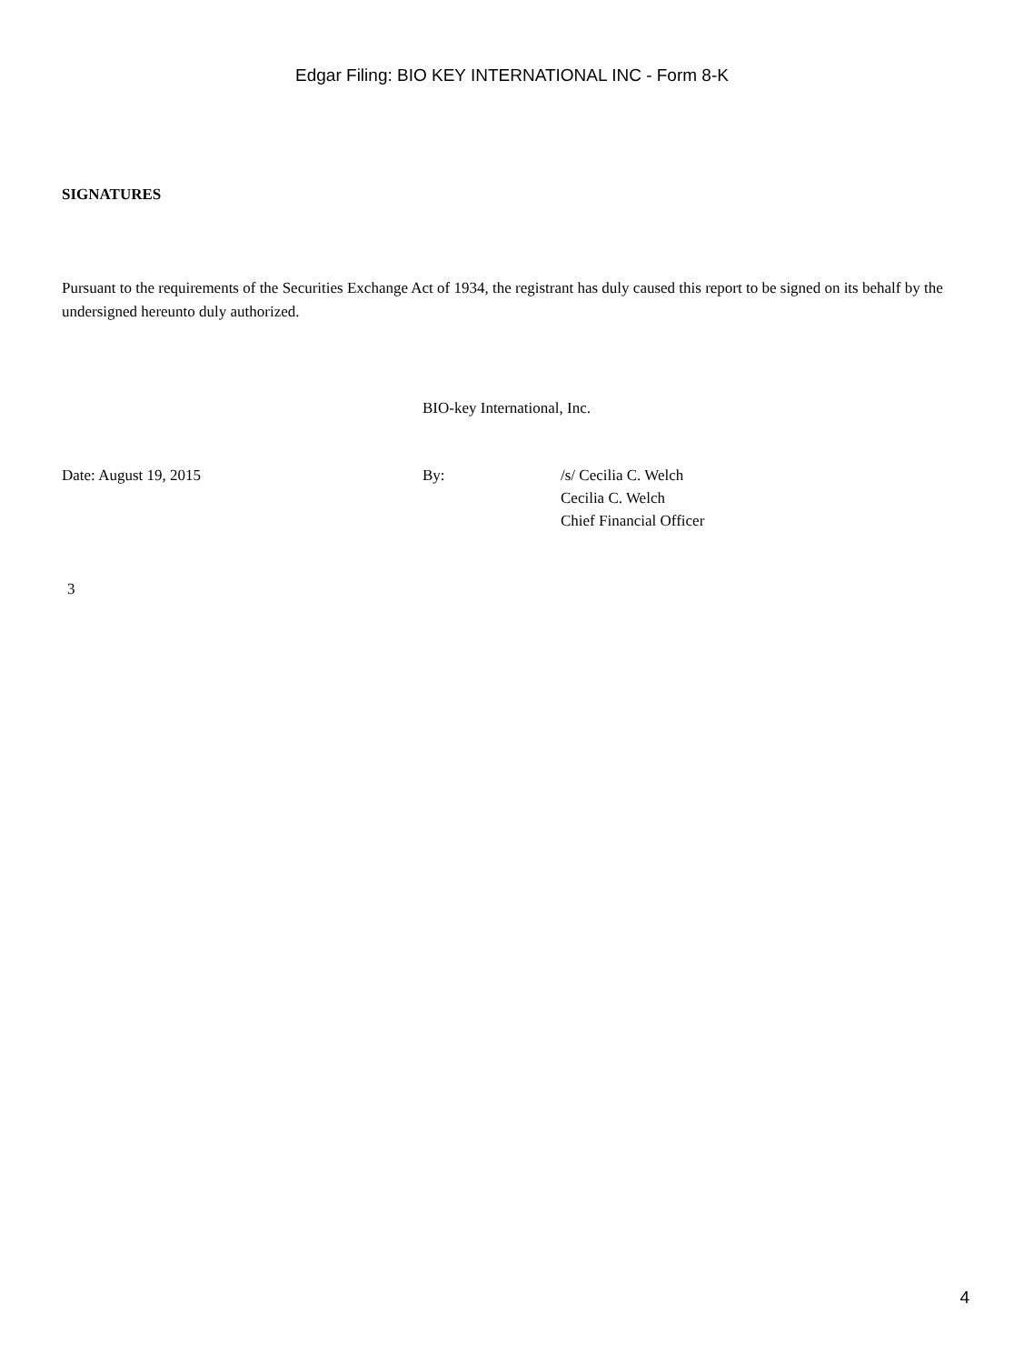Edgar Filing: BIO KEY INTERNATIONAL INC - Form 8-K
SIGNATURES
Pursuant to the requirements of the Securities Exchange Act of 1934, the registrant has duly caused this report to be signed on its behalf by the undersigned hereunto duly authorized.
BIO-key International, Inc.
Date: August 19, 2015
By:
/s/ Cecilia C. Welch
Cecilia C. Welch
Chief Financial Officer
3
4